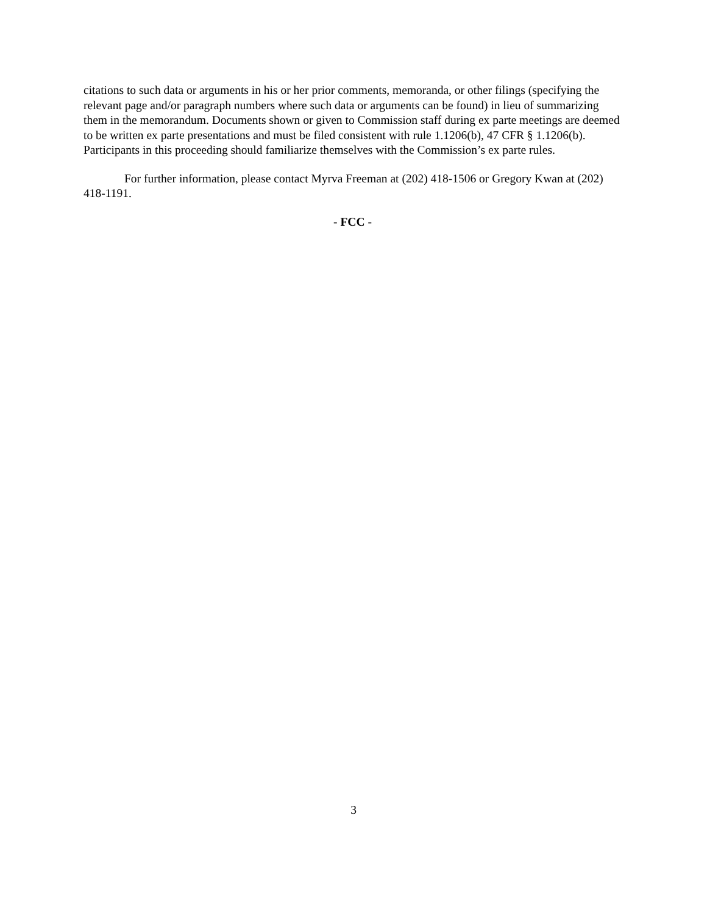citations to such data or arguments in his or her prior comments, memoranda, or other filings (specifying the relevant page and/or paragraph numbers where such data or arguments can be found) in lieu of summarizing them in the memorandum. Documents shown or given to Commission staff during ex parte meetings are deemed to be written ex parte presentations and must be filed consistent with rule 1.1206(b), 47 CFR § 1.1206(b). Participants in this proceeding should familiarize themselves with the Commission’s ex parte rules.
For further information, please contact Myrva Freeman at (202) 418-1506 or Gregory Kwan at (202) 418-1191.
- FCC -
3